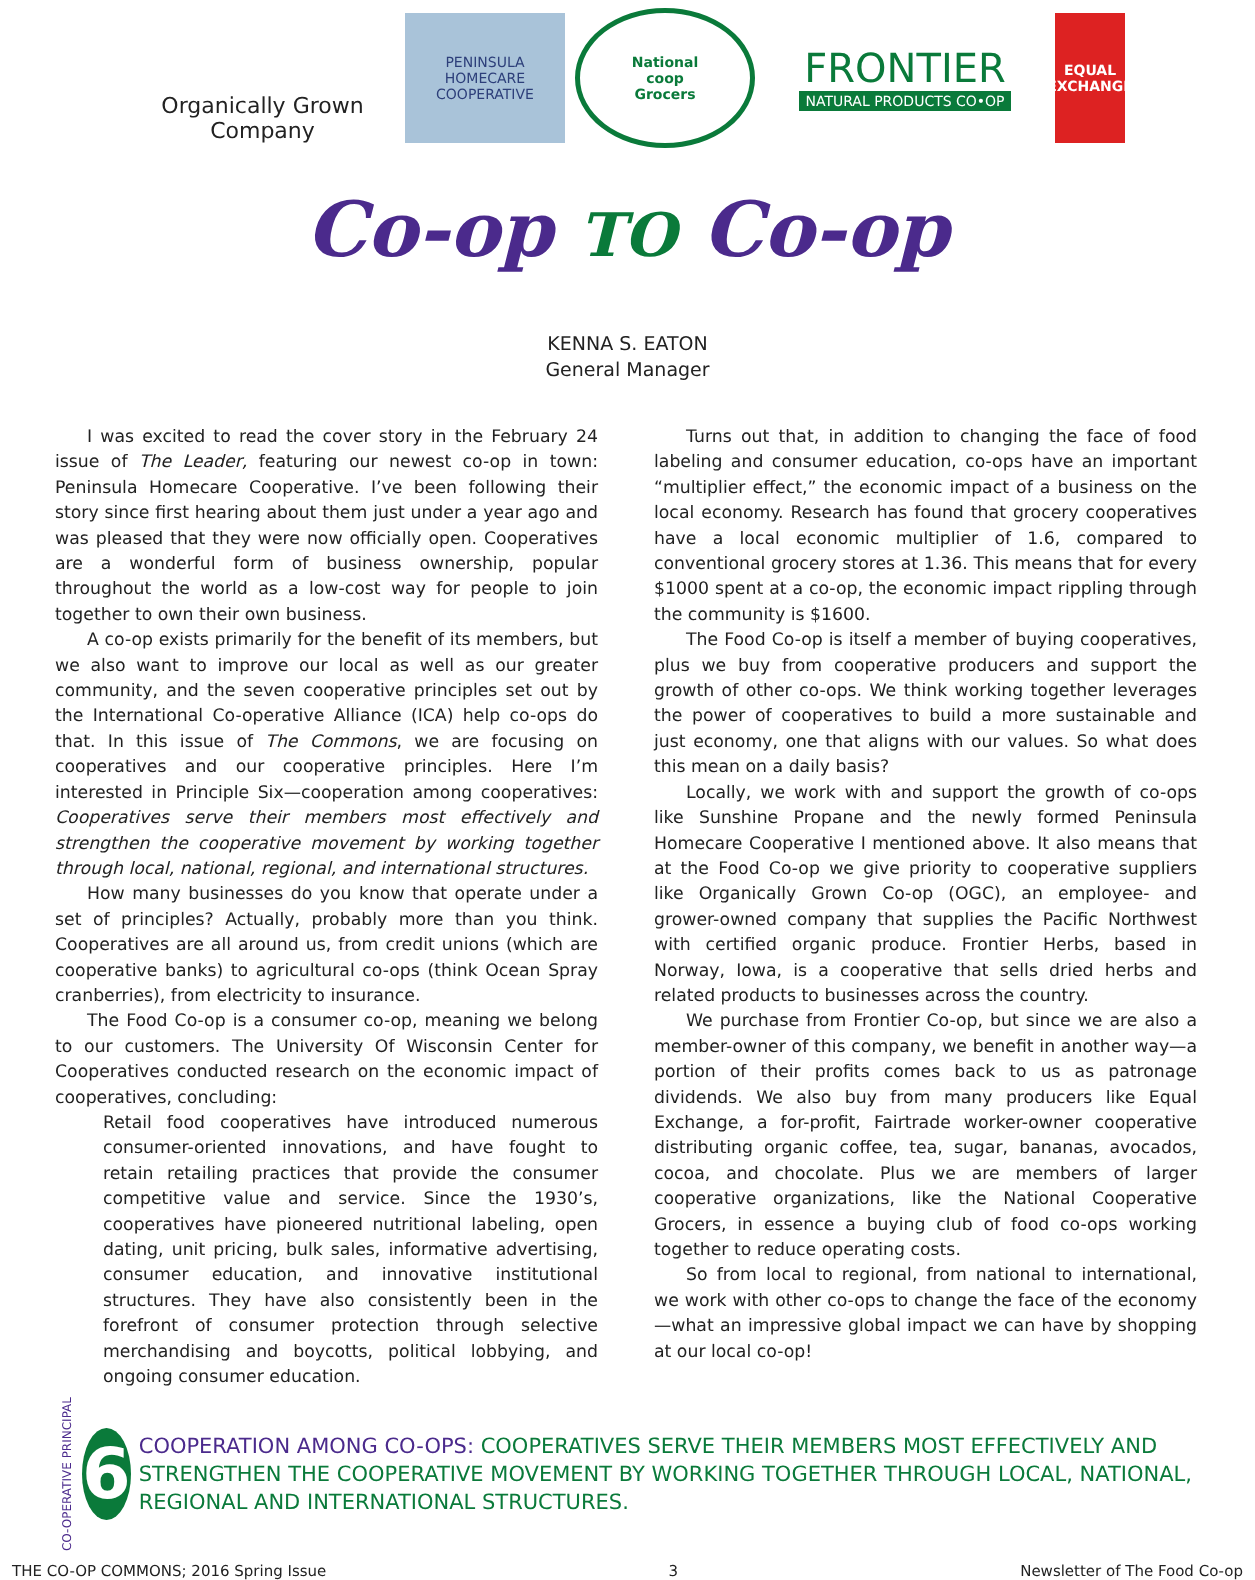Organically Grown Company
PENINSULA
HOMECARE
COOPERATIVE
National
coop
Grocers
FRONTIER
NATURAL PRODUCTS CO•OP
EQUAL EXCHANGE
Co-op TO Co-op
KENNA S. EATON
General Manager
I was excited to read the cover story in the February 24 issue of The Leader, featuring our newest co-op in town: Peninsula Homecare Cooperative. I’ve been following their story since first hearing about them just under a year ago and was pleased that they were now officially open. Cooperatives are a wonderful form of business ownership, popular throughout the world as a low-cost way for people to join together to own their own business.
A co-op exists primarily for the benefit of its members, but we also want to improve our local as well as our greater community, and the seven cooperative principles set out by the International Co-operative Alliance (ICA) help co-ops do that. In this issue of The Commons, we are focusing on cooperatives and our cooperative principles. Here I’m interested in Principle Six—cooperation among cooperatives: Cooperatives serve their members most effectively and strengthen the cooperative movement by working together through local, national, regional, and international structures.
How many businesses do you know that operate under a set of principles? Actually, probably more than you think. Cooperatives are all around us, from credit unions (which are cooperative banks) to agricultural co-ops (think Ocean Spray cranberries), from electricity to insurance.
The Food Co-op is a consumer co-op, meaning we belong to our customers. The University Of Wisconsin Center for Cooperatives conducted research on the economic impact of cooperatives, concluding:
Retail food cooperatives have introduced numerous consumer-oriented innovations, and have fought to retain retailing practices that provide the consumer competitive value and service. Since the 1930’s, cooperatives have pioneered nutritional labeling, open dating, unit pricing, bulk sales, informative advertising, consumer education, and innovative institutional structures. They have also consistently been in the forefront of consumer protection through selective merchandising and boycotts, political lobbying, and ongoing consumer education.
Turns out that, in addition to changing the face of food labeling and consumer education, co-ops have an important “multiplier effect,” the economic impact of a business on the local economy. Research has found that grocery cooperatives have a local economic multiplier of 1.6, compared to conventional grocery stores at 1.36. This means that for every $1000 spent at a co-op, the economic impact rippling through the community is $1600.
The Food Co-op is itself a member of buying cooperatives, plus we buy from cooperative producers and support the growth of other co-ops. We think working together leverages the power of cooperatives to build a more sustainable and just economy, one that aligns with our values. So what does this mean on a daily basis?
Locally, we work with and support the growth of co-ops like Sunshine Propane and the newly formed Peninsula Homecare Cooperative I mentioned above. It also means that at the Food Co-op we give priority to cooperative suppliers like Organically Grown Co-op (OGC), an employee- and grower-owned company that supplies the Pacific Northwest with certified organic produce. Frontier Herbs, based in Norway, Iowa, is a cooperative that sells dried herbs and related products to businesses across the country.
We purchase from Frontier Co-op, but since we are also a member-owner of this company, we benefit in another way—a portion of their profits comes back to us as patronage dividends. We also buy from many producers like Equal Exchange, a for-profit, Fairtrade worker-owner cooperative distributing organic coffee, tea, sugar, bananas, avocados, cocoa, and chocolate. Plus we are members of larger cooperative organizations, like the National Cooperative Grocers, in essence a buying club of food co-ops working together to reduce operating costs.
So from local to regional, from national to international, we work with other co-ops to change the face of the economy—what an impressive global impact we can have by shopping at our local co-op!
CO-OPERATIVE PRINCIPAL
6
COOPERATION AMONG CO-OPS: COOPERATIVES SERVE THEIR MEMBERS MOST EFFECTIVELY AND STRENGTHEN THE COOPERATIVE MOVEMENT BY WORKING TOGETHER THROUGH LOCAL, NATIONAL, REGIONAL AND INTERNATIONAL STRUCTURES.
THE CO-OP COMMONS; 2016 Spring Issue 3 Newsletter of The Food Co-op